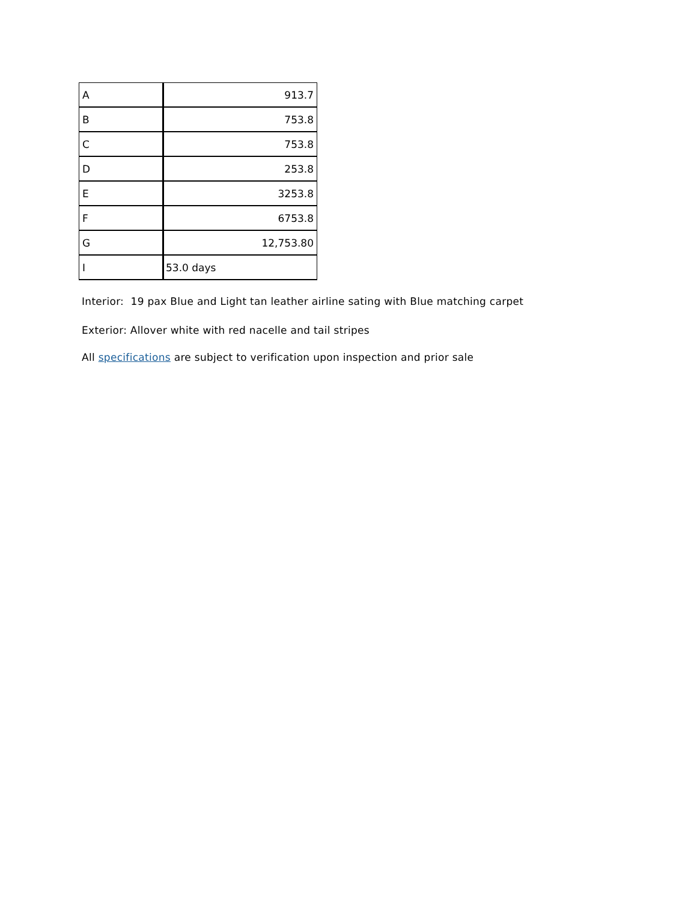| A | 913.7 |
| B | 753.8 |
| C | 753.8 |
| D | 253.8 |
| E | 3253.8 |
| F | 6753.8 |
| G | 12,753.80 |
| I | 53.0 days |
Interior: 19 pax Blue and Light tan leather airline sating with Blue matching carpet
Exterior: Allover white with red nacelle and tail stripes
All specifications are subject to verification upon inspection and prior sale